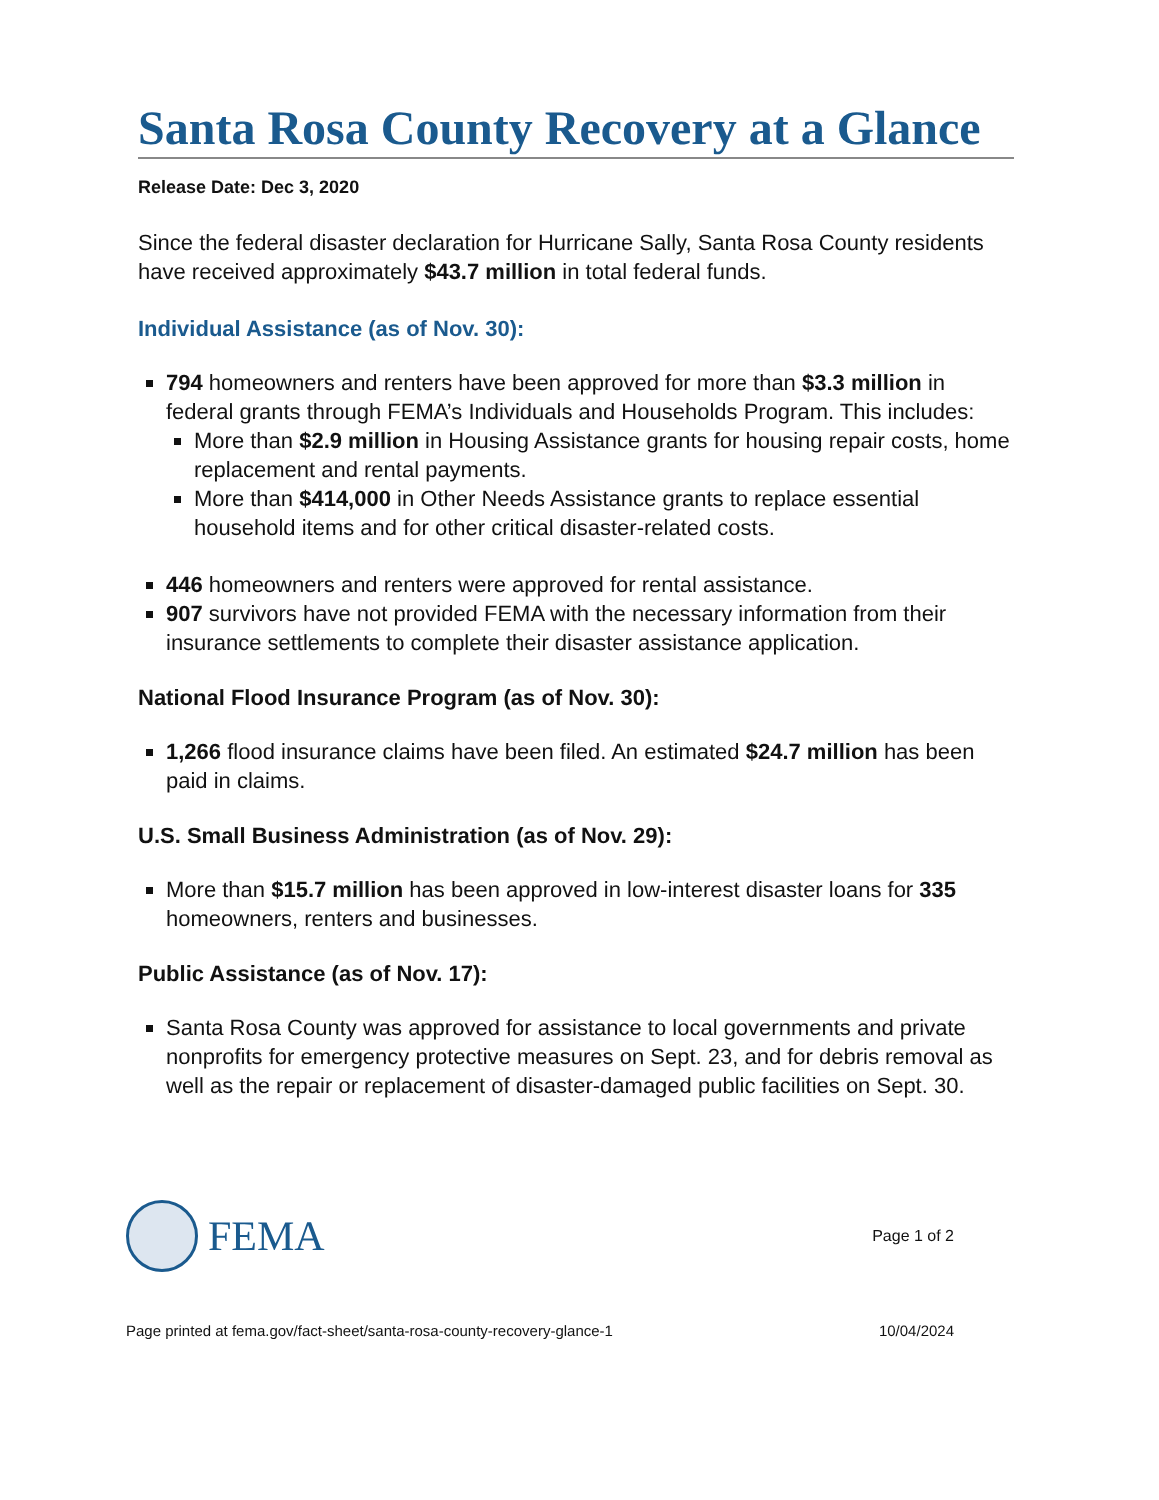Santa Rosa County Recovery at a Glance
Release Date: Dec 3, 2020
Since the federal disaster declaration for Hurricane Sally, Santa Rosa County residents have received approximately $43.7 million in total federal funds.
Individual Assistance (as of Nov. 30):
794 homeowners and renters have been approved for more than $3.3 million in federal grants through FEMA’s Individuals and Households Program. This includes:
More than $2.9 million in Housing Assistance grants for housing repair costs, home replacement and rental payments.
More than $414,000 in Other Needs Assistance grants to replace essential household items and for other critical disaster-related costs.
446 homeowners and renters were approved for rental assistance.
907 survivors have not provided FEMA with the necessary information from their insurance settlements to complete their disaster assistance application.
National Flood Insurance Program (as of Nov. 30):
1,266 flood insurance claims have been filed. An estimated $24.7 million has been paid in claims.
U.S. Small Business Administration (as of Nov. 29):
More than $15.7 million has been approved in low-interest disaster loans for 335 homeowners, renters and businesses.
Public Assistance (as of Nov. 17):
Santa Rosa County was approved for assistance to local governments and private nonprofits for emergency protective measures on Sept. 23, and for debris removal as well as the repair or replacement of disaster-damaged public facilities on Sept. 30.
FEMA
Page 1 of 2
Page printed at fema.gov/fact-sheet/santa-rosa-county-recovery-glance-1 10/04/2024